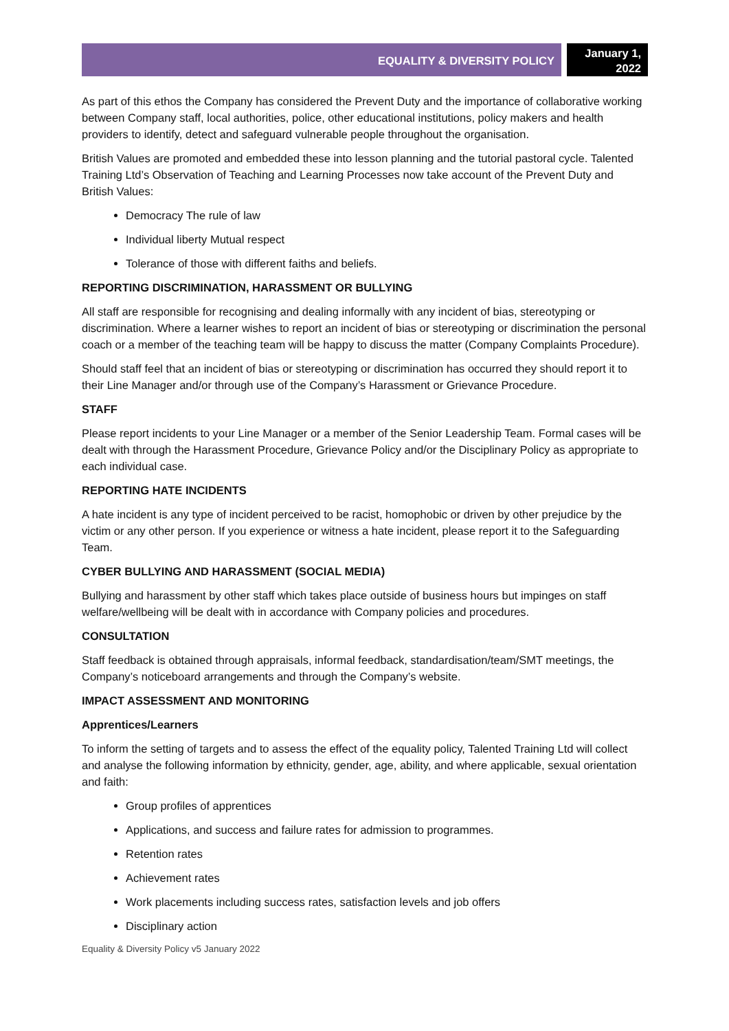EQUALITY & DIVERSITY POLICY
January 1, 2022
As part of this ethos the Company has considered the Prevent Duty and the importance of collaborative working between Company staff, local authorities, police, other educational institutions, policy makers and health providers to identify, detect and safeguard vulnerable people throughout the organisation.
British Values are promoted and embedded these into lesson planning and the tutorial pastoral cycle. Talented Training Ltd’s Observation of Teaching and Learning Processes now take account of the Prevent Duty and British Values:
Democracy The rule of law
Individual liberty Mutual respect
Tolerance of those with different faiths and beliefs.
REPORTING DISCRIMINATION, HARASSMENT OR BULLYING
All staff are responsible for recognising and dealing informally with any incident of bias, stereotyping or discrimination. Where a learner wishes to report an incident of bias or stereotyping or discrimination the personal coach or a member of the teaching team will be happy to discuss the matter (Company Complaints Procedure).
Should staff feel that an incident of bias or stereotyping or discrimination has occurred they should report it to their Line Manager and/or through use of the Company’s Harassment or Grievance Procedure.
STAFF
Please report incidents to your Line Manager or a member of the Senior Leadership Team. Formal cases will be dealt with through the Harassment Procedure, Grievance Policy and/or the Disciplinary Policy as appropriate to each individual case.
REPORTING HATE INCIDENTS
A hate incident is any type of incident perceived to be racist, homophobic or driven by other prejudice by the victim or any other person. If you experience or witness a hate incident, please report it to the Safeguarding Team.
CYBER BULLYING AND HARASSMENT (SOCIAL MEDIA)
Bullying and harassment by other staff which takes place outside of business hours but impinges on staff welfare/wellbeing will be dealt with in accordance with Company policies and procedures.
CONSULTATION
Staff feedback is obtained through appraisals, informal feedback, standardisation/team/SMT meetings, the Company’s noticeboard arrangements and through the Company’s website.
IMPACT ASSESSMENT AND MONITORING
Apprentices/Learners
To inform the setting of targets and to assess the effect of the equality policy, Talented Training Ltd will collect and analyse the following information by ethnicity, gender, age, ability, and where applicable, sexual orientation and faith:
Group profiles of apprentices
Applications, and success and failure rates for admission to programmes.
Retention rates
Achievement rates
Work placements including success rates, satisfaction levels and job offers
Disciplinary action
Equality & Diversity Policy v5 January 2022